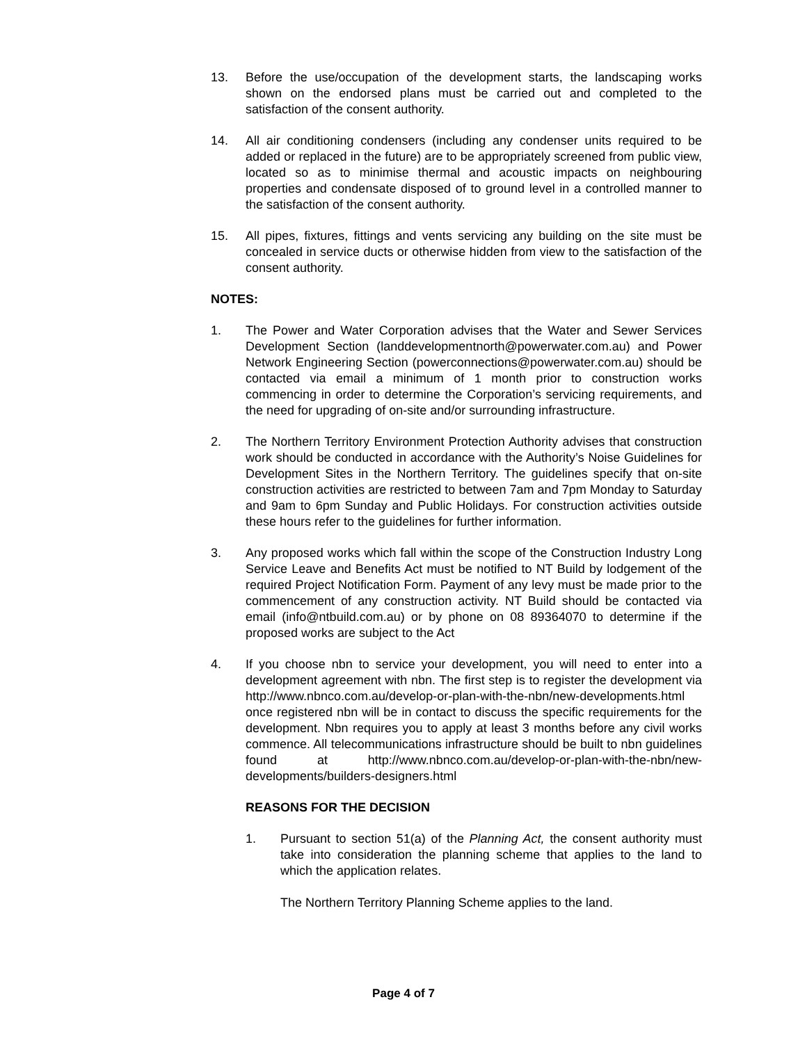13. Before the use/occupation of the development starts, the landscaping works shown on the endorsed plans must be carried out and completed to the satisfaction of the consent authority.
14. All air conditioning condensers (including any condenser units required to be added or replaced in the future) are to be appropriately screened from public view, located so as to minimise thermal and acoustic impacts on neighbouring properties and condensate disposed of to ground level in a controlled manner to the satisfaction of the consent authority.
15. All pipes, fixtures, fittings and vents servicing any building on the site must be concealed in service ducts or otherwise hidden from view to the satisfaction of the consent authority.
NOTES:
1. The Power and Water Corporation advises that the Water and Sewer Services Development Section (landdevelopmentnorth@powerwater.com.au) and Power Network Engineering Section (powerconnections@powerwater.com.au) should be contacted via email a minimum of 1 month prior to construction works commencing in order to determine the Corporation’s servicing requirements, and the need for upgrading of on-site and/or surrounding infrastructure.
2. The Northern Territory Environment Protection Authority advises that construction work should be conducted in accordance with the Authority’s Noise Guidelines for Development Sites in the Northern Territory. The guidelines specify that on-site construction activities are restricted to between 7am and 7pm Monday to Saturday and 9am to 6pm Sunday and Public Holidays. For construction activities outside these hours refer to the guidelines for further information.
3. Any proposed works which fall within the scope of the Construction Industry Long Service Leave and Benefits Act must be notified to NT Build by lodgement of the required Project Notification Form. Payment of any levy must be made prior to the commencement of any construction activity. NT Build should be contacted via email (info@ntbuild.com.au) or by phone on 08 89364070 to determine if the proposed works are subject to the Act
4. If you choose nbn to service your development, you will need to enter into a development agreement with nbn. The first step is to register the development via http://www.nbnco.com.au/develop-or-plan-with-the-nbn/new-developments.html once registered nbn will be in contact to discuss the specific requirements for the development. Nbn requires you to apply at least 3 months before any civil works commence. All telecommunications infrastructure should be built to nbn guidelines found at http://www.nbnco.com.au/develop-or-plan-with-the-nbn/new-developments/builders-designers.html
REASONS FOR THE DECISION
1. Pursuant to section 51(a) of the Planning Act, the consent authority must take into consideration the planning scheme that applies to the land to which the application relates.
The Northern Territory Planning Scheme applies to the land.
Page 4 of 7